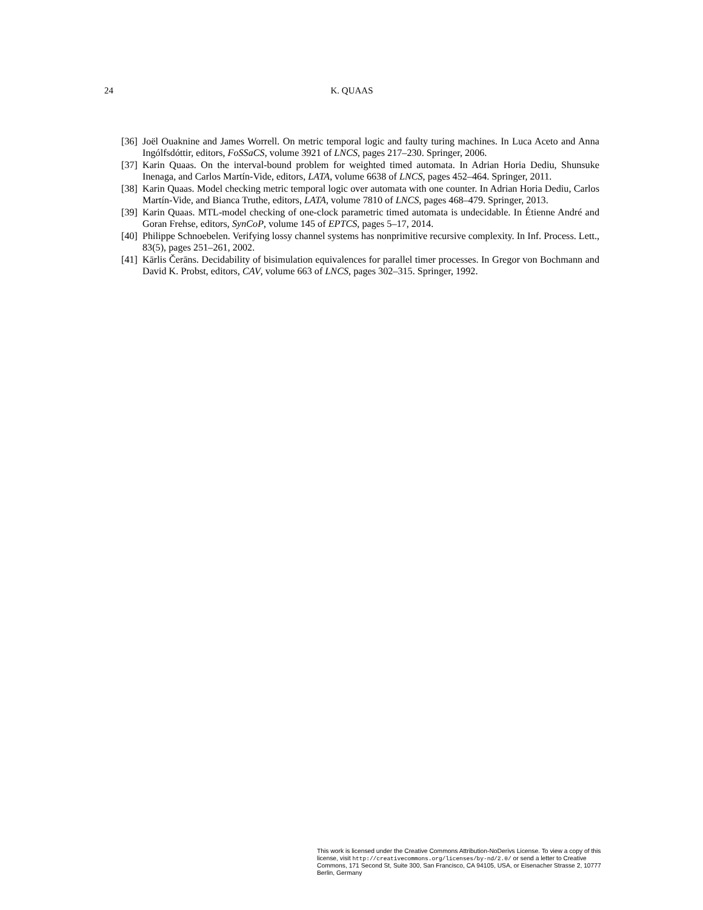24 K. QUAAS
[36] Joël Ouaknine and James Worrell. On metric temporal logic and faulty turing machines. In Luca Aceto and Anna Ingólfsdóttir, editors, FoSSaCS, volume 3921 of LNCS, pages 217–230. Springer, 2006.
[37] Karin Quaas. On the interval-bound problem for weighted timed automata. In Adrian Horia Dediu, Shunsuke Inenaga, and Carlos Martín-Vide, editors, LATA, volume 6638 of LNCS, pages 452–464. Springer, 2011.
[38] Karin Quaas. Model checking metric temporal logic over automata with one counter. In Adrian Horia Dediu, Carlos Martín-Vide, and Bianca Truthe, editors, LATA, volume 7810 of LNCS, pages 468–479. Springer, 2013.
[39] Karin Quaas. MTL-model checking of one-clock parametric timed automata is undecidable. In Étienne André and Goran Frehse, editors, SynCoP, volume 145 of EPTCS, pages 5–17, 2014.
[40] Philippe Schnoebelen. Verifying lossy channel systems has nonprimitive recursive complexity. In Inf. Process. Lett., 83(5), pages 251–261, 2002.
[41] Kārlis Čerāns. Decidability of bisimulation equivalences for parallel timer processes. In Gregor von Bochmann and David K. Probst, editors, CAV, volume 663 of LNCS, pages 302–315. Springer, 1992.
This work is licensed under the Creative Commons Attribution-NoDerivs License. To view a copy of this license, visit http://creativecommons.org/licenses/by-nd/2.0/ or send a letter to Creative Commons, 171 Second St, Suite 300, San Francisco, CA 94105, USA, or Eisenacher Strasse 2, 10777 Berlin, Germany